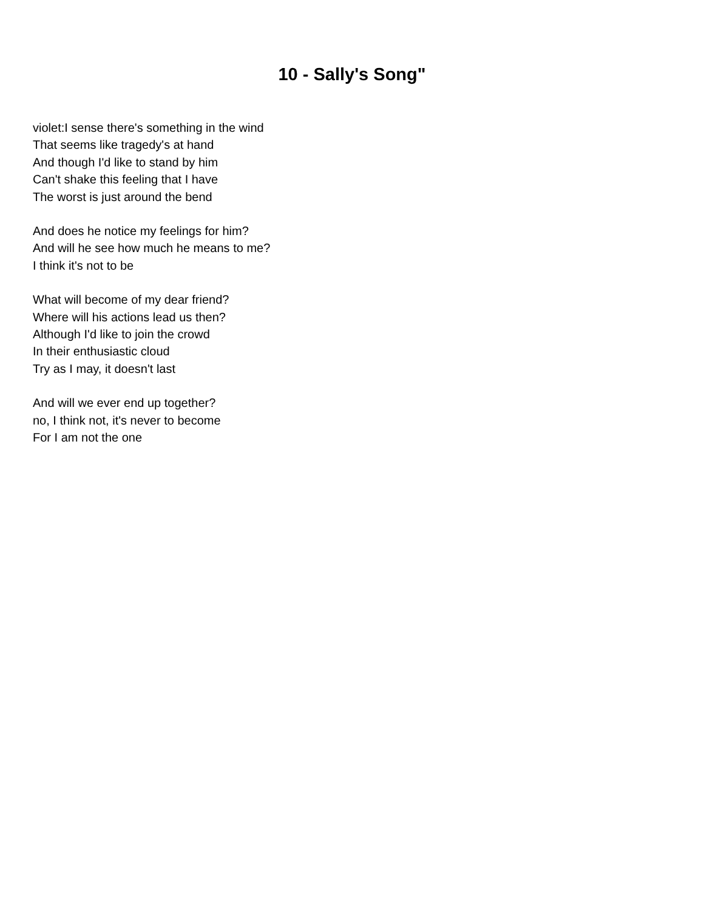10 - Sally's Song"
violet:I sense there's something in the wind
That seems like tragedy's at hand
And though I'd like to stand by him
Can't shake this feeling that I have
The worst is just around the bend
And does he notice my feelings for him?
And will he see how much he means to me?
I think it's not to be
What will become of my dear friend?
Where will his actions lead us then?
Although I'd like to join the crowd
In their enthusiastic cloud
Try as I may, it doesn't last
And will we ever end up together?
no, I think not, it's never to become
For I am not the one